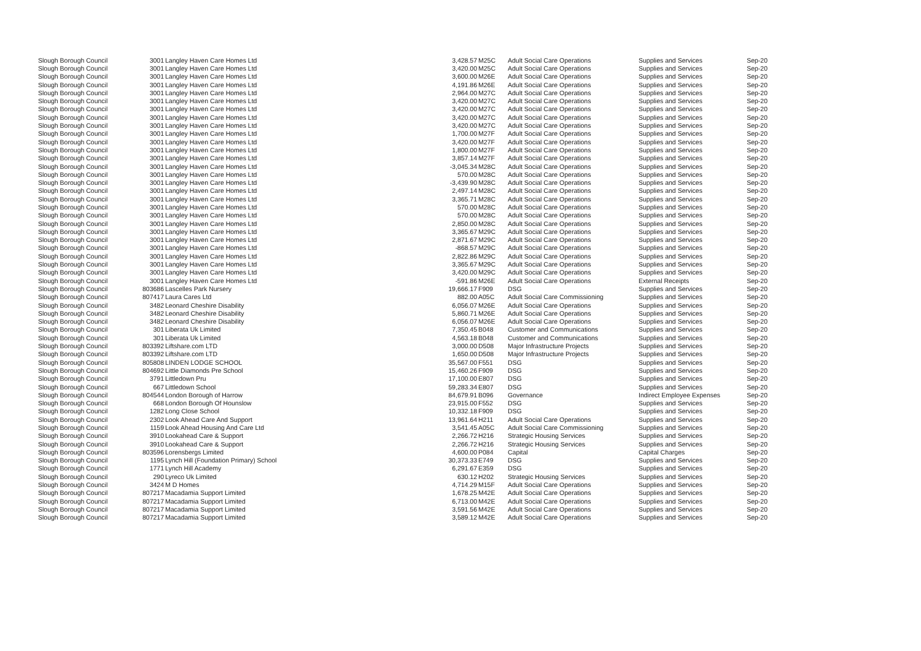| Slough Borough Council | 3001 | Langley Haven Care Homes Ltd | 3,428.57 | M25C | Adult Social Care Operations | Supplies and Services | Sep-20 |
| Slough Borough Council | 3001 | Langley Haven Care Homes Ltd | 3,420.00 | M25C | Adult Social Care Operations | Supplies and Services | Sep-20 |
| Slough Borough Council | 3001 | Langley Haven Care Homes Ltd | 3,600.00 | M26E | Adult Social Care Operations | Supplies and Services | Sep-20 |
| Slough Borough Council | 3001 | Langley Haven Care Homes Ltd | 4,191.86 | M26E | Adult Social Care Operations | Supplies and Services | Sep-20 |
| Slough Borough Council | 3001 | Langley Haven Care Homes Ltd | 2,964.00 | M27C | Adult Social Care Operations | Supplies and Services | Sep-20 |
| Slough Borough Council | 3001 | Langley Haven Care Homes Ltd | 3,420.00 | M27C | Adult Social Care Operations | Supplies and Services | Sep-20 |
| Slough Borough Council | 3001 | Langley Haven Care Homes Ltd | 3,420.00 | M27C | Adult Social Care Operations | Supplies and Services | Sep-20 |
| Slough Borough Council | 3001 | Langley Haven Care Homes Ltd | 3,420.00 | M27C | Adult Social Care Operations | Supplies and Services | Sep-20 |
| Slough Borough Council | 3001 | Langley Haven Care Homes Ltd | 3,420.00 | M27C | Adult Social Care Operations | Supplies and Services | Sep-20 |
| Slough Borough Council | 3001 | Langley Haven Care Homes Ltd | 1,700.00 | M27F | Adult Social Care Operations | Supplies and Services | Sep-20 |
| Slough Borough Council | 3001 | Langley Haven Care Homes Ltd | 3,420.00 | M27F | Adult Social Care Operations | Supplies and Services | Sep-20 |
| Slough Borough Council | 3001 | Langley Haven Care Homes Ltd | 1,800.00 | M27F | Adult Social Care Operations | Supplies and Services | Sep-20 |
| Slough Borough Council | 3001 | Langley Haven Care Homes Ltd | 3,857.14 | M27F | Adult Social Care Operations | Supplies and Services | Sep-20 |
| Slough Borough Council | 3001 | Langley Haven Care Homes Ltd | -3,045.34 | M28C | Adult Social Care Operations | Supplies and Services | Sep-20 |
| Slough Borough Council | 3001 | Langley Haven Care Homes Ltd | 570.00 | M28C | Adult Social Care Operations | Supplies and Services | Sep-20 |
| Slough Borough Council | 3001 | Langley Haven Care Homes Ltd | -3,439.90 | M28C | Adult Social Care Operations | Supplies and Services | Sep-20 |
| Slough Borough Council | 3001 | Langley Haven Care Homes Ltd | 2,497.14 | M28C | Adult Social Care Operations | Supplies and Services | Sep-20 |
| Slough Borough Council | 3001 | Langley Haven Care Homes Ltd | 3,365.71 | M28C | Adult Social Care Operations | Supplies and Services | Sep-20 |
| Slough Borough Council | 3001 | Langley Haven Care Homes Ltd | 570.00 | M28C | Adult Social Care Operations | Supplies and Services | Sep-20 |
| Slough Borough Council | 3001 | Langley Haven Care Homes Ltd | 570.00 | M28C | Adult Social Care Operations | Supplies and Services | Sep-20 |
| Slough Borough Council | 3001 | Langley Haven Care Homes Ltd | 2,850.00 | M28C | Adult Social Care Operations | Supplies and Services | Sep-20 |
| Slough Borough Council | 3001 | Langley Haven Care Homes Ltd | 3,365.67 | M29C | Adult Social Care Operations | Supplies and Services | Sep-20 |
| Slough Borough Council | 3001 | Langley Haven Care Homes Ltd | 2,871.67 | M29C | Adult Social Care Operations | Supplies and Services | Sep-20 |
| Slough Borough Council | 3001 | Langley Haven Care Homes Ltd | -868.57 | M29C | Adult Social Care Operations | Supplies and Services | Sep-20 |
| Slough Borough Council | 3001 | Langley Haven Care Homes Ltd | 2,822.86 | M29C | Adult Social Care Operations | Supplies and Services | Sep-20 |
| Slough Borough Council | 3001 | Langley Haven Care Homes Ltd | 3,365.67 | M29C | Adult Social Care Operations | Supplies and Services | Sep-20 |
| Slough Borough Council | 3001 | Langley Haven Care Homes Ltd | 3,420.00 | M29C | Adult Social Care Operations | Supplies and Services | Sep-20 |
| Slough Borough Council | 3001 | Langley Haven Care Homes Ltd | -591.86 | M26E | Adult Social Care Operations | External Receipts | Sep-20 |
| Slough Borough Council | 803686 | Lascelles Park Nursery | 19,666.17 | F909 | DSG | Supplies and Services | Sep-20 |
| Slough Borough Council | 807417 | Laura Cares Ltd | 882.00 | A05C | Adult Social Care Commissioning | Supplies and Services | Sep-20 |
| Slough Borough Council | 3482 | Leonard Cheshire Disability | 6,056.07 | M26E | Adult Social Care Operations | Supplies and Services | Sep-20 |
| Slough Borough Council | 3482 | Leonard Cheshire Disability | 5,860.71 | M26E | Adult Social Care Operations | Supplies and Services | Sep-20 |
| Slough Borough Council | 3482 | Leonard Cheshire Disability | 6,056.07 | M26E | Adult Social Care Operations | Supplies and Services | Sep-20 |
| Slough Borough Council | 301 | Liberata Uk Limited | 7,350.45 | B048 | Customer and Communications | Supplies and Services | Sep-20 |
| Slough Borough Council | 301 | Liberata Uk Limited | 4,563.18 | B048 | Customer and Communications | Supplies and Services | Sep-20 |
| Slough Borough Council | 803392 | Liftshare.com LTD | 3,000.00 | D508 | Major Infrastructure Projects | Supplies and Services | Sep-20 |
| Slough Borough Council | 803392 | Liftshare.com LTD | 1,650.00 | D508 | Major Infrastructure Projects | Supplies and Services | Sep-20 |
| Slough Borough Council | 805808 | LINDEN LODGE SCHOOL | 35,567.00 | F551 | DSG | Supplies and Services | Sep-20 |
| Slough Borough Council | 804692 | Little Diamonds Pre School | 15,460.26 | F909 | DSG | Supplies and Services | Sep-20 |
| Slough Borough Council | 3791 | Littledown Pru | 17,100.00 | E807 | DSG | Supplies and Services | Sep-20 |
| Slough Borough Council | 667 | Littledown School | 59,283.34 | E807 | DSG | Supplies and Services | Sep-20 |
| Slough Borough Council | 804544 | London Borough of Harrow | 84,679.91 | B096 | Governance | Indirect Employee Expenses | Sep-20 |
| Slough Borough Council | 668 | London Borough Of Hounslow | 23,915.00 | F552 | DSG | Supplies and Services | Sep-20 |
| Slough Borough Council | 1282 | Long Close School | 10,332.18 | F909 | DSG | Supplies and Services | Sep-20 |
| Slough Borough Council | 2302 | Look Ahead Care And Support | 13,961.64 | H211 | Adult Social Care Operations | Supplies and Services | Sep-20 |
| Slough Borough Council | 1159 | Look Ahead Housing And Care Ltd | 3,541.45 | A05C | Adult Social Care Commissioning | Supplies and Services | Sep-20 |
| Slough Borough Council | 3910 | Lookahead Care & Support | 2,266.72 | H216 | Strategic Housing Services | Supplies and Services | Sep-20 |
| Slough Borough Council | 3910 | Lookahead Care & Support | 2,266.72 | H216 | Strategic Housing Services | Supplies and Services | Sep-20 |
| Slough Borough Council | 803596 | Lorensbergs Limited | 4,600.00 | P084 | Capital | Capital Charges | Sep-20 |
| Slough Borough Council | 1195 | Lynch Hill (Foundation Primary) School | 30,373.33 | E749 | DSG | Supplies and Services | Sep-20 |
| Slough Borough Council | 1771 | Lynch Hill Academy | 6,291.67 | E359 | DSG | Supplies and Services | Sep-20 |
| Slough Borough Council | 290 | Lyreco Uk Limited | 630.12 | H202 | Strategic Housing Services | Supplies and Services | Sep-20 |
| Slough Borough Council | 3424 | M D Homes | 4,714.29 | M15F | Adult Social Care Operations | Supplies and Services | Sep-20 |
| Slough Borough Council | 807217 | Macadamia Support Limited | 1,678.25 | M42E | Adult Social Care Operations | Supplies and Services | Sep-20 |
| Slough Borough Council | 807217 | Macadamia Support Limited | 6,713.00 | M42E | Adult Social Care Operations | Supplies and Services | Sep-20 |
| Slough Borough Council | 807217 | Macadamia Support Limited | 3,591.56 | M42E | Adult Social Care Operations | Supplies and Services | Sep-20 |
| Slough Borough Council | 807217 | Macadamia Support Limited | 3,589.12 | M42E | Adult Social Care Operations | Supplies and Services | Sep-20 |